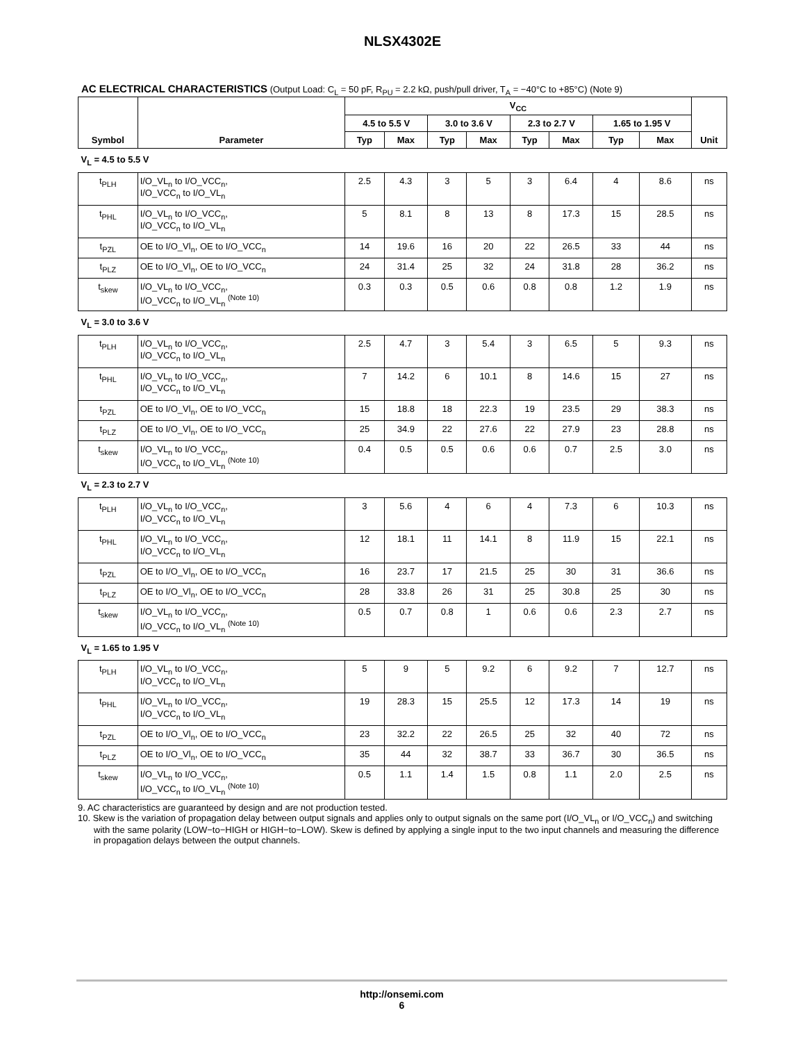NLSX4302E
AC ELECTRICAL CHARACTERISTICS (Output Load: C<sub>L</sub> = 50 pF, R<sub>PU</sub> = 2.2 kΩ, push/pull driver, T<sub>A</sub> = −40°C to +85°C) (Note 9)
| Symbol | Parameter | V<sub>CC</sub> | | | | | | | | Unit |
| --- | --- | --- | --- | --- | --- | --- | --- | --- | --- | --- |
| | | 4.5 to 5.5 V | | 3.0 to 3.6 V | | 2.3 to 2.7 V | | 1.65 to 1.95 V | | |
| | | Typ | Max | Typ | Max | Typ | Max | Typ | Max | |
| V<sub>L</sub> = 4.5 to 5.5 V | | | | | | | | | | |
| t<sub>PLH</sub> | I/O_VL<sub>n</sub> to I/O_VCC<sub>n</sub>, I/O_VCC<sub>n</sub> to I/O_VL<sub>n</sub> | 2.5 | 4.3 | 3 | 5 | 3 | 6.4 | 4 | 8.6 | ns |
| t<sub>PHL</sub> | I/O_VL<sub>n</sub> to I/O_VCC<sub>n</sub>, I/O_VCC<sub>n</sub> to I/O_VL<sub>n</sub> | 5 | 8.1 | 8 | 13 | 8 | 17.3 | 15 | 28.5 | ns |
| t<sub>PZL</sub> | OE to I/O_Vl<sub>n</sub>, OE to I/O_VCC<sub>n</sub> | 14 | 19.6 | 16 | 20 | 22 | 26.5 | 33 | 44 | ns |
| t<sub>PLZ</sub> | OE to I/O_Vl<sub>n</sub>, OE to I/O_VCC<sub>n</sub> | 24 | 31.4 | 25 | 32 | 24 | 31.8 | 28 | 36.2 | ns |
| t<sub>skew</sub> | I/O_VL<sub>n</sub> to I/O_VCC<sub>n</sub>, I/O_VCC<sub>n</sub> to I/O_VL<sub>n</sub> <sup>(Note 10)</sup> | 0.3 | 0.3 | 0.5 | 0.6 | 0.8 | 0.8 | 1.2 | 1.9 | ns |
| V<sub>L</sub> = 3.0 to 3.6 V | | | | | | | | | | |
| t<sub>PLH</sub> | I/O_VL<sub>n</sub> to I/O_VCC<sub>n</sub>, I/O_VCC<sub>n</sub> to I/O_VL<sub>n</sub> | 2.5 | 4.7 | 3 | 5.4 | 3 | 6.5 | 5 | 9.3 | ns |
| t<sub>PHL</sub> | I/O_VL<sub>n</sub> to I/O_VCC<sub>n</sub>, I/O_VCC<sub>n</sub> to I/O_VL<sub>n</sub> | 7 | 14.2 | 6 | 10.1 | 8 | 14.6 | 15 | 27 | ns |
| t<sub>PZL</sub> | OE to I/O_Vl<sub>n</sub>, OE to I/O_VCC<sub>n</sub> | 15 | 18.8 | 18 | 22.3 | 19 | 23.5 | 29 | 38.3 | ns |
| t<sub>PLZ</sub> | OE to I/O_Vl<sub>n</sub>, OE to I/O_VCC<sub>n</sub> | 25 | 34.9 | 22 | 27.6 | 22 | 27.9 | 23 | 28.8 | ns |
| t<sub>skew</sub> | I/O_VL<sub>n</sub> to I/O_VCC<sub>n</sub>, I/O_VCC<sub>n</sub> to I/O_VL<sub>n</sub> <sup>(Note 10)</sup> | 0.4 | 0.5 | 0.5 | 0.6 | 0.6 | 0.7 | 2.5 | 3.0 | ns |
| V<sub>L</sub> = 2.3 to 2.7 V | | | | | | | | | | |
| t<sub>PLH</sub> | I/O_VL<sub>n</sub> to I/O_VCC<sub>n</sub>, I/O_VCC<sub>n</sub> to I/O_VL<sub>n</sub> | 3 | 5.6 | 4 | 6 | 4 | 7.3 | 6 | 10.3 | ns |
| t<sub>PHL</sub> | I/O_VL<sub>n</sub> to I/O_VCC<sub>n</sub>, I/O_VCC<sub>n</sub> to I/O_VL<sub>n</sub> | 12 | 18.1 | 11 | 14.1 | 8 | 11.9 | 15 | 22.1 | ns |
| t<sub>PZL</sub> | OE to I/O_Vl<sub>n</sub>, OE to I/O_VCC<sub>n</sub> | 16 | 23.7 | 17 | 21.5 | 25 | 30 | 31 | 36.6 | ns |
| t<sub>PLZ</sub> | OE to I/O_Vl<sub>n</sub>, OE to I/O_VCC<sub>n</sub> | 28 | 33.8 | 26 | 31 | 25 | 30.8 | 25 | 30 | ns |
| t<sub>skew</sub> | I/O_VL<sub>n</sub> to I/O_VCC<sub>n</sub>, I/O_VCC<sub>n</sub> to I/O_VL<sub>n</sub> <sup>(Note 10)</sup> | 0.5 | 0.7 | 0.8 | 1 | 0.6 | 0.6 | 2.3 | 2.7 | ns |
| V<sub>L</sub> = 1.65 to 1.95 V | | | | | | | | | | |
| t<sub>PLH</sub> | I/O_VL<sub>n</sub> to I/O_VCC<sub>n</sub>, I/O_VCC<sub>n</sub> to I/O_VL<sub>n</sub> | 5 | 9 | 5 | 9.2 | 6 | 9.2 | 7 | 12.7 | ns |
| t<sub>PHL</sub> | I/O_VL<sub>n</sub> to I/O_VCC<sub>n</sub>, I/O_VCC<sub>n</sub> to I/O_VL<sub>n</sub> | 19 | 28.3 | 15 | 25.5 | 12 | 17.3 | 14 | 19 | ns |
| t<sub>PZL</sub> | OE to I/O_Vl<sub>n</sub>, OE to I/O_VCC<sub>n</sub> | 23 | 32.2 | 22 | 26.5 | 25 | 32 | 40 | 72 | ns |
| t<sub>PLZ</sub> | OE to I/O_Vl<sub>n</sub>, OE to I/O_VCC<sub>n</sub> | 35 | 44 | 32 | 38.7 | 33 | 36.7 | 30 | 36.5 | ns |
| t<sub>skew</sub> | I/O_VL<sub>n</sub> to I/O_VCC<sub>n</sub>, I/O_VCC<sub>n</sub> to I/O_VL<sub>n</sub> <sup>(Note 10)</sup> | 0.5 | 1.1 | 1.4 | 1.5 | 0.8 | 1.1 | 2.0 | 2.5 | ns |
9. AC characteristics are guaranteed by design and are not production tested.
10. Skew is the variation of propagation delay between output signals and applies only to output signals on the same port (I/O_VL<sub>n</sub> or I/O_VCC<sub>n</sub>) and switching with the same polarity (LOW−to−HIGH or HIGH−to−LOW). Skew is defined by applying a single input to the two input channels and measuring the difference in propagation delays between the output channels.
http://onsemi.com
6